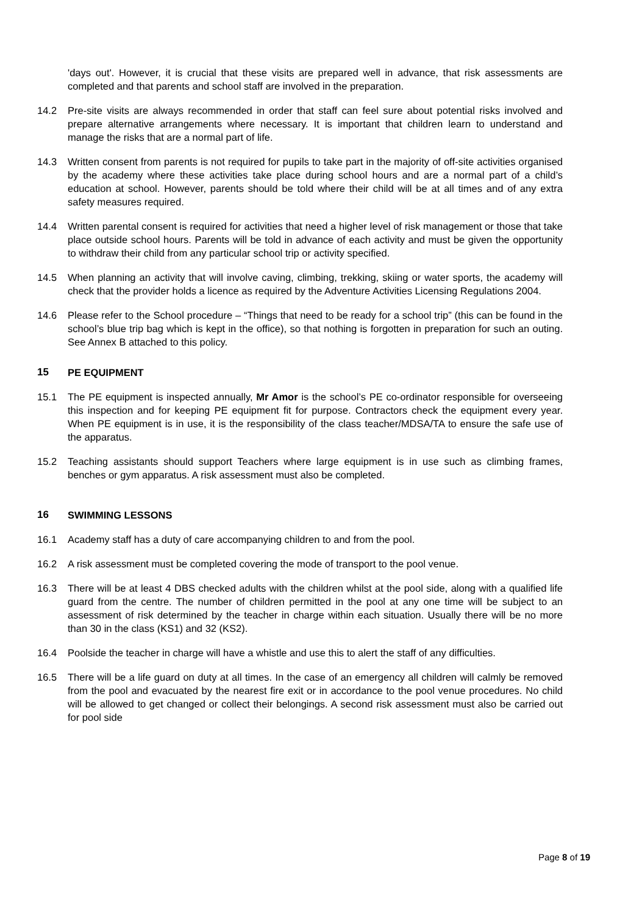'days out'. However, it is crucial that these visits are prepared well in advance, that risk assessments are completed and that parents and school staff are involved in the preparation.
14.2 Pre-site visits are always recommended in order that staff can feel sure about potential risks involved and prepare alternative arrangements where necessary. It is important that children learn to understand and manage the risks that are a normal part of life.
14.3 Written consent from parents is not required for pupils to take part in the majority of off-site activities organised by the academy where these activities take place during school hours and are a normal part of a child’s education at school. However, parents should be told where their child will be at all times and of any extra safety measures required.
14.4 Written parental consent is required for activities that need a higher level of risk management or those that take place outside school hours. Parents will be told in advance of each activity and must be given the opportunity to withdraw their child from any particular school trip or activity specified.
14.5 When planning an activity that will involve caving, climbing, trekking, skiing or water sports, the academy will check that the provider holds a licence as required by the Adventure Activities Licensing Regulations 2004.
14.6 Please refer to the School procedure – “Things that need to be ready for a school trip” (this can be found in the school’s blue trip bag which is kept in the office), so that nothing is forgotten in preparation for such an outing. See Annex B attached to this policy.
15 PE EQUIPMENT
15.1 The PE equipment is inspected annually, Mr Amor is the school’s PE co-ordinator responsible for overseeing this inspection and for keeping PE equipment fit for purpose. Contractors check the equipment every year. When PE equipment is in use, it is the responsibility of the class teacher/MDSA/TA to ensure the safe use of the apparatus.
15.2 Teaching assistants should support Teachers where large equipment is in use such as climbing frames, benches or gym apparatus. A risk assessment must also be completed.
16 SWIMMING LESSONS
16.1 Academy staff has a duty of care accompanying children to and from the pool.
16.2 A risk assessment must be completed covering the mode of transport to the pool venue.
16.3 There will be at least 4 DBS checked adults with the children whilst at the pool side, along with a qualified life guard from the centre. The number of children permitted in the pool at any one time will be subject to an assessment of risk determined by the teacher in charge within each situation. Usually there will be no more than 30 in the class (KS1) and 32 (KS2).
16.4 Poolside the teacher in charge will have a whistle and use this to alert the staff of any difficulties.
16.5 There will be a life guard on duty at all times. In the case of an emergency all children will calmly be removed from the pool and evacuated by the nearest fire exit or in accordance to the pool venue procedures. No child will be allowed to get changed or collect their belongings. A second risk assessment must also be carried out for pool side
Page 8 of 19